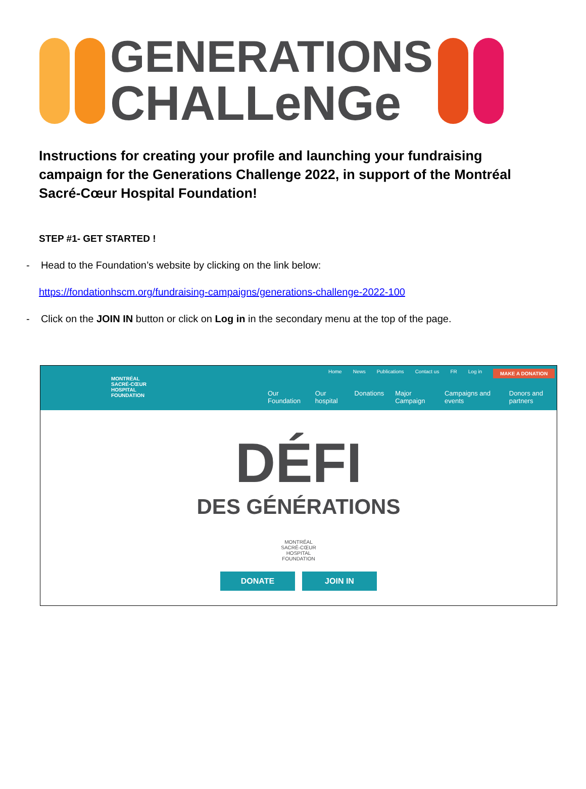GENERATIONS
CHALLeNGe
Instructions for creating your profile and launching your fundraising campaign for the Generations Challenge 2022, in support of the Montréal Sacré-Cœur Hospital Foundation!
STEP #1- GET STARTED !
- Head to the Foundation’s website by clicking on the link below:
https://fondationhscm.org/fundraising-campaigns/generations-challenge-2022-100
- Click on the JOIN IN button or click on Log in in the secondary menu at the top of the page.
MONTRÉAL
SACRÉ-CŒUR
HOSPITAL
FOUNDATION
Home News Publications Contact us FR Log in MAKE A DONATION
Our Foundation Our hospital Donations Major Campaign Campaigns and events Donors and partners
DÉFI
DES GÉNÉRATIONS
MONTRÉAL
SACRÉ-CŒUR
HOSPITAL
FOUNDATION
DONATE JOIN IN